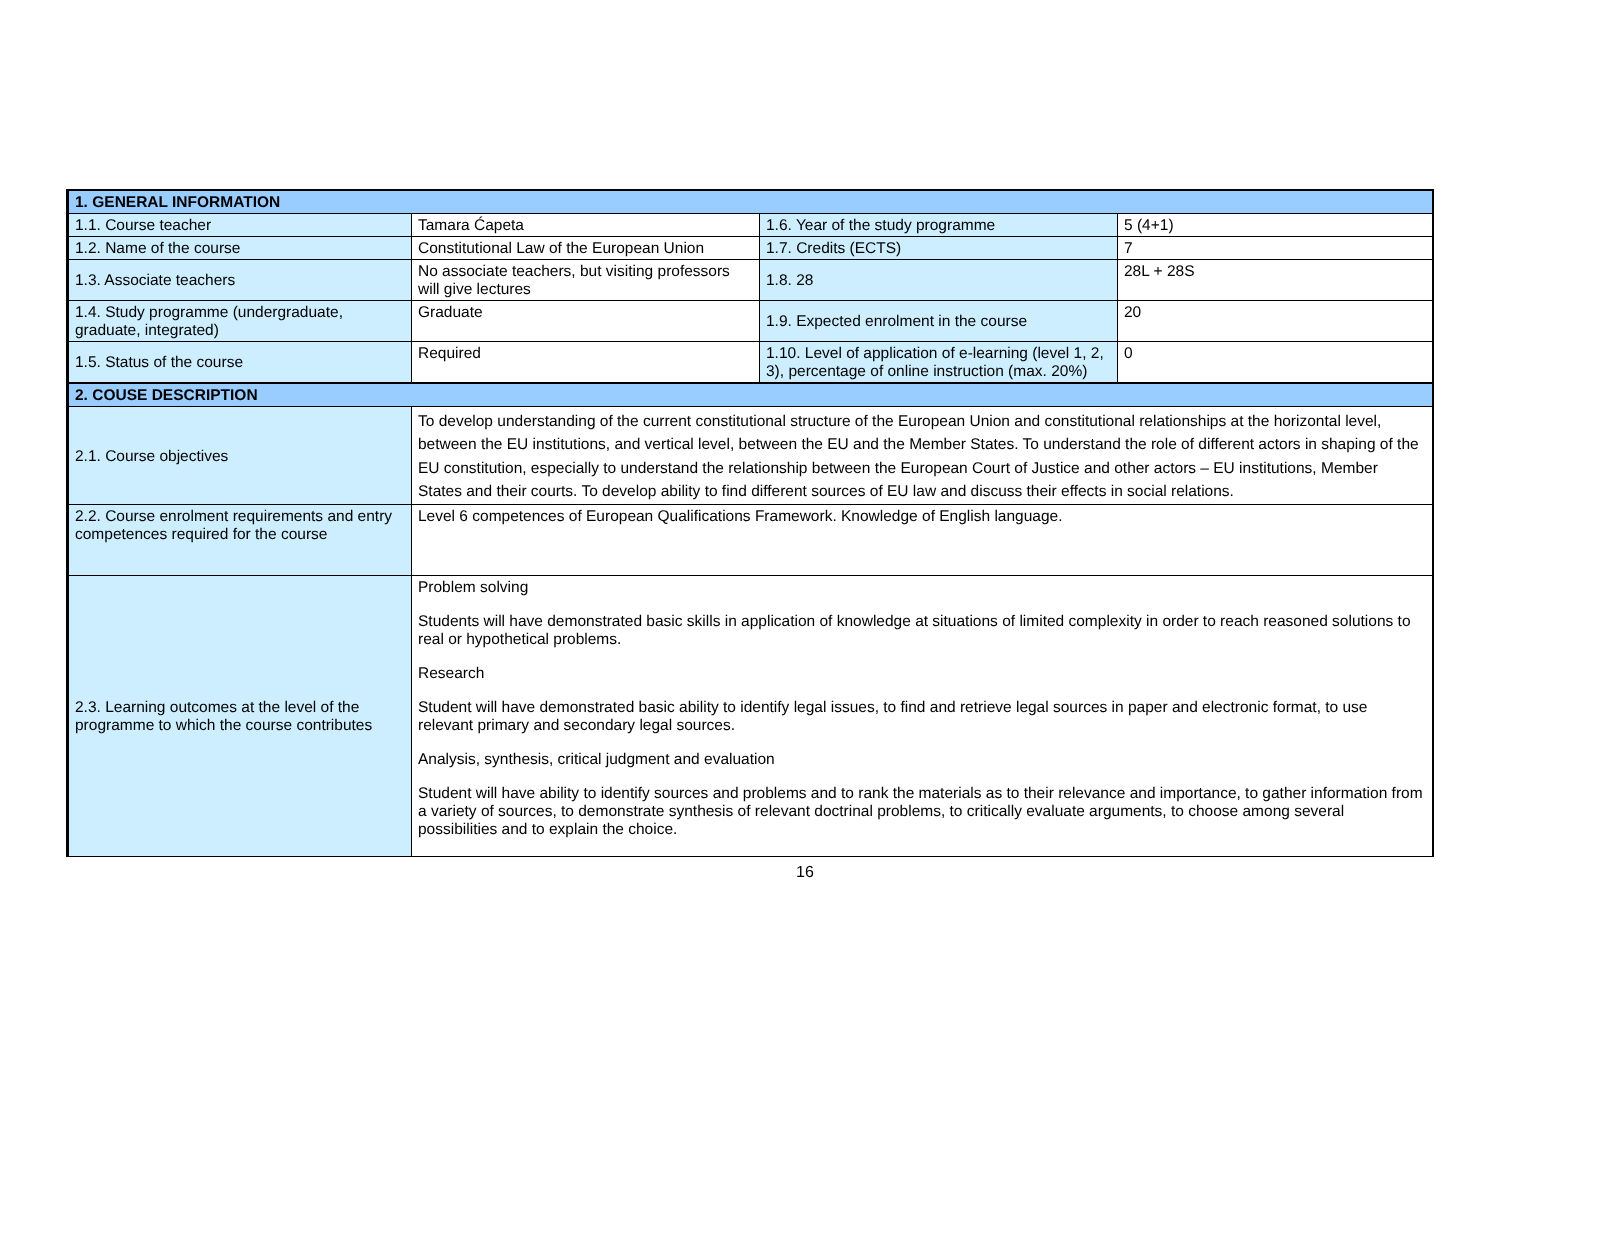| 1. GENERAL INFORMATION | | | |
| 1.1. Course teacher | Tamara Ćapeta | 1.6. Year of the study programme | 5 (4+1) |
| 1.2. Name of the course | Constitutional Law of the European Union | 1.7. Credits (ECTS) | 7 |
| 1.3. Associate teachers | No associate teachers, but visiting professors will give lectures | 1.8. 28 | 28L + 28S |
| 1.4. Study programme (undergraduate, graduate, integrated) | Graduate | 1.9. Expected enrolment in the course | 20 |
| 1.5. Status of the course | Required | 1.10. Level of application of e-learning (level 1, 2, 3), percentage of online instruction (max. 20%) | 0 |
| 2. COUSE DESCRIPTION | | | |
| 2.1. Course objectives | To develop understanding of the current constitutional structure of the European Union and constitutional relationships at the horizontal level, between the EU institutions, and vertical level, between the EU and the Member States. To understand the role of different actors in shaping of the EU constitution, especially to understand the relationship between the European Court of Justice and other actors – EU institutions, Member States and their courts. To develop ability to find different sources of EU law and discuss their effects in social relations. | | |
| 2.2. Course enrolment requirements and entry competences required for the course | Level 6 competences of European Qualifications Framework. Knowledge of English language. | | |
| 2.3. Learning outcomes at the level of the programme to which the course contributes | Problem solving Students will have demonstrated basic skills in application of knowledge at situations of limited complexity in order to reach reasoned solutions to real or hypothetical problems. Research Student will have demonstrated basic ability to identify legal issues, to find and retrieve legal sources in paper and electronic format, to use relevant primary and secondary legal sources. Analysis, synthesis, critical judgment and evaluation Student will have ability to identify sources and problems and to rank the materials as to their relevance and importance, to gather information from a variety of sources, to demonstrate synthesis of relevant doctrinal problems, to critically evaluate arguments, to choose among several possibilities and to explain the choice. | | |
16